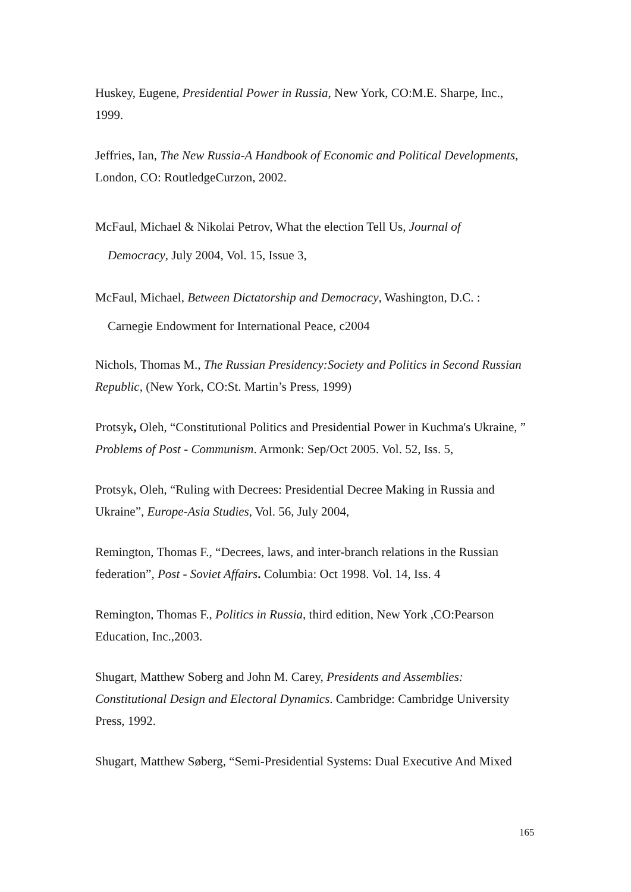Huskey, Eugene, Presidential Power in Russia, New York, CO:M.E. Sharpe, Inc., 1999.
Jeffries, Ian, The New Russia-A Handbook of Economic and Political Developments, London, CO: RoutledgeCurzon, 2002.
McFaul, Michael & Nikolai Petrov, What the election Tell Us, Journal of
Democracy, July 2004, Vol. 15, Issue 3,
McFaul, Michael, Between Dictatorship and Democracy, Washington, D.C. :
Carnegie Endowment for International Peace, c2004
Nichols, Thomas M., The Russian Presidency:Society and Politics in Second Russian Republic, (New York, CO:St. Martin’s Press, 1999)
Protsyk, Oleh, “Constitutional Politics and Presidential Power in Kuchma's Ukraine, ” Problems of Post - Communism. Armonk: Sep/Oct 2005. Vol. 52, Iss. 5,
Protsyk, Oleh, “Ruling with Decrees: Presidential Decree Making in Russia and Ukraine”, Europe-Asia Studies, Vol. 56, July 2004,
Remington, Thomas F., “Decrees, laws, and inter-branch relations in the Russian federation”, Post - Soviet Affairs. Columbia: Oct 1998. Vol. 14, Iss. 4
Remington, Thomas F., Politics in Russia, third edition, New York ,CO:Pearson Education, Inc.,2003.
Shugart, Matthew Soberg and John M. Carey, Presidents and Assemblies: Constitutional Design and Electoral Dynamics. Cambridge: Cambridge University Press, 1992.
Shugart, Matthew Søberg, “Semi-Presidential Systems: Dual Executive And Mixed
165